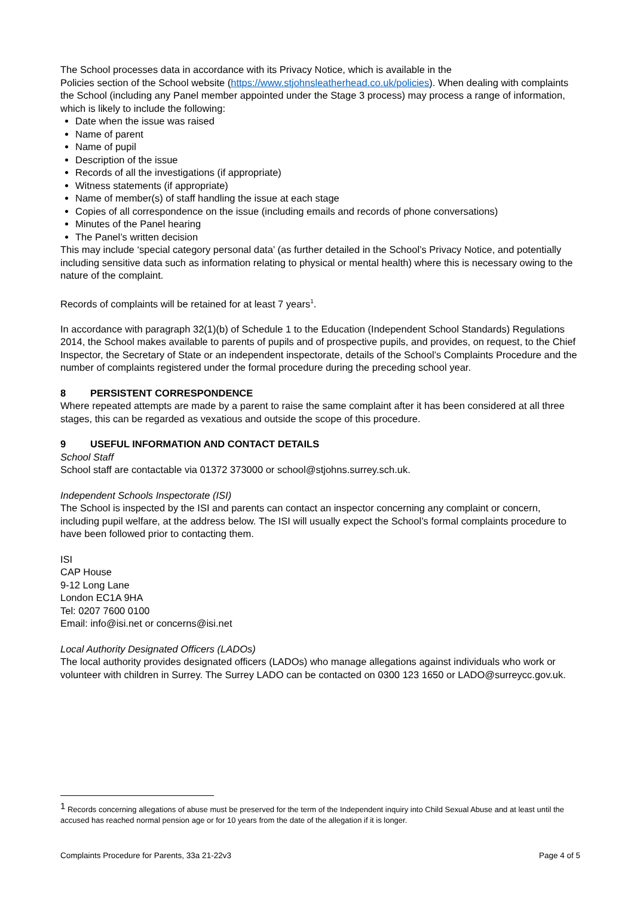The School processes data in accordance with its Privacy Notice, which is available in the
Policies section of the School website (https://www.stjohnsleatherhead.co.uk/policies). When dealing with complaints the School (including any Panel member appointed under the Stage 3 process) may process a range of information, which is likely to include the following:
Date when the issue was raised
Name of parent
Name of pupil
Description of the issue
Records of all the investigations (if appropriate)
Witness statements (if appropriate)
Name of member(s) of staff handling the issue at each stage
Copies of all correspondence on the issue (including emails and records of phone conversations)
Minutes of the Panel hearing
The Panel’s written decision
This may include ‘special category personal data’ (as further detailed in the School’s Privacy Notice, and potentially including sensitive data such as information relating to physical or mental health) where this is necessary owing to the nature of the complaint.
Records of complaints will be retained for at least 7 years<sup>1</sup>.
In accordance with paragraph 32(1)(b) of Schedule 1 to the Education (Independent School Standards) Regulations 2014, the School makes available to parents of pupils and of prospective pupils, and provides, on request, to the Chief Inspector, the Secretary of State or an independent inspectorate, details of the School’s Complaints Procedure and the number of complaints registered under the formal procedure during the preceding school year.
8 PERSISTENT CORRESPONDENCE
Where repeated attempts are made by a parent to raise the same complaint after it has been considered at all three stages, this can be regarded as vexatious and outside the scope of this procedure.
9 USEFUL INFORMATION AND CONTACT DETAILS
School Staff
School staff are contactable via 01372 373000 or school@stjohns.surrey.sch.uk.
Independent Schools Inspectorate (ISI)
The School is inspected by the ISI and parents can contact an inspector concerning any complaint or concern, including pupil welfare, at the address below. The ISI will usually expect the School’s formal complaints procedure to have been followed prior to contacting them.
ISI
CAP House
9-12 Long Lane
London EC1A 9HA
Tel: 0207 7600 0100
Email: info@isi.net or concerns@isi.net
Local Authority Designated Officers (LADOs)
The local authority provides designated officers (LADOs) who manage allegations against individuals who work or volunteer with children in Surrey. The Surrey LADO can be contacted on 0300 123 1650 or LADO@surreycc.gov.uk.
<sup>1</sup> Records concerning allegations of abuse must be preserved for the term of the Independent inquiry into Child Sexual Abuse and at least until the accused has reached normal pension age or for 10 years from the date of the allegation if it is longer.
Complaints Procedure for Parents, 33a 21-22v3 Page 4 of 5